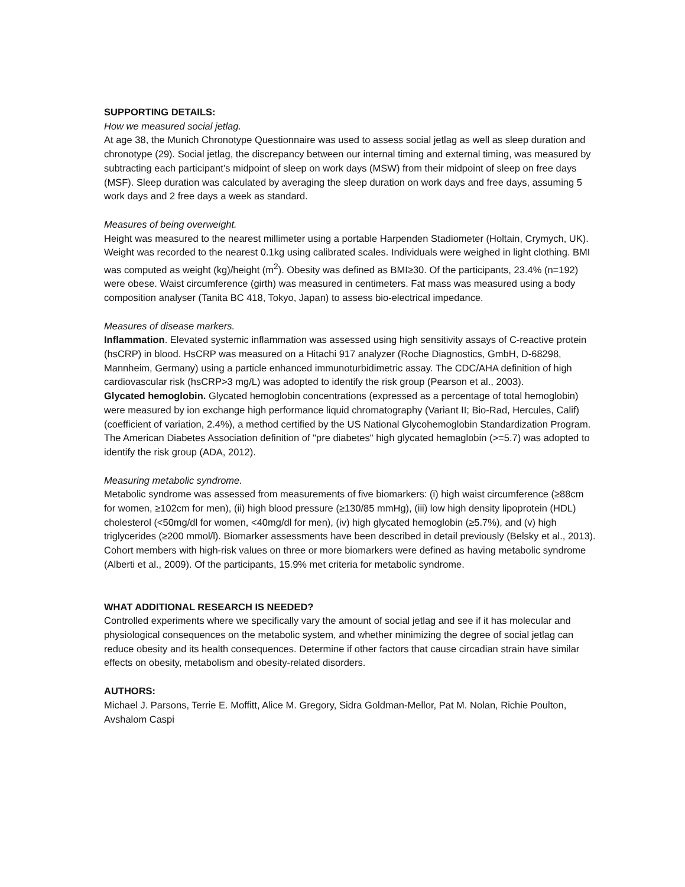SUPPORTING DETAILS:
How we measured social jetlag.
At age 38, the Munich Chronotype Questionnaire was used to assess social jetlag as well as sleep duration and chronotype (29). Social jetlag, the discrepancy between our internal timing and external timing, was measured by subtracting each participant’s midpoint of sleep on work days (MSW) from their midpoint of sleep on free days (MSF). Sleep duration was calculated by averaging the sleep duration on work days and free days, assuming 5 work days and 2 free days a week as standard.
Measures of being overweight.
Height was measured to the nearest millimeter using a portable Harpenden Stadiometer (Holtain, Crymych, UK). Weight was recorded to the nearest 0.1kg using calibrated scales. Individuals were weighed in light clothing. BMI was computed as weight (kg)/height (m<sup>2</sup>). Obesity was defined as BMI≥30. Of the participants, 23.4% (n=192) were obese. Waist circumference (girth) was measured in centimeters. Fat mass was measured using a body composition analyser (Tanita BC 418, Tokyo, Japan) to assess bio-electrical impedance.
Measures of disease markers.
Inflammation. Elevated systemic inflammation was assessed using high sensitivity assays of C-reactive protein (hsCRP) in blood. HsCRP was measured on a Hitachi 917 analyzer (Roche Diagnostics, GmbH, D-68298, Mannheim, Germany) using a particle enhanced immunoturbidimetric assay. The CDC/AHA definition of high cardiovascular risk (hsCRP>3 mg/L) was adopted to identify the risk group (Pearson et al., 2003).
Glycated hemoglobin. Glycated hemoglobin concentrations (expressed as a percentage of total hemoglobin) were measured by ion exchange high performance liquid chromatography (Variant II; Bio-Rad, Hercules, Calif) (coefficient of variation, 2.4%), a method certified by the US National Glycohemoglobin Standardization Program. The American Diabetes Association definition of "pre diabetes" high glycated hemaglobin (>=5.7) was adopted to identify the risk group (ADA, 2012).
Measuring metabolic syndrome.
Metabolic syndrome was assessed from measurements of five biomarkers: (i) high waist circumference (≥88cm for women, ≥102cm for men), (ii) high blood pressure (≥130/85 mmHg), (iii) low high density lipoprotein (HDL) cholesterol (<50mg/dl for women, <40mg/dl for men), (iv) high glycated hemoglobin (≥5.7%), and (v) high triglycerides (≥200 mmol/l). Biomarker assessments have been described in detail previously (Belsky et al., 2013). Cohort members with high-risk values on three or more biomarkers were defined as having metabolic syndrome (Alberti et al., 2009). Of the participants, 15.9% met criteria for metabolic syndrome.
WHAT ADDITIONAL RESEARCH IS NEEDED?
Controlled experiments where we specifically vary the amount of social jetlag and see if it has molecular and physiological consequences on the metabolic system, and whether minimizing the degree of social jetlag can reduce obesity and its health consequences. Determine if other factors that cause circadian strain have similar effects on obesity, metabolism and obesity-related disorders.
AUTHORS:
Michael J. Parsons, Terrie E. Moffitt, Alice M. Gregory, Sidra Goldman-Mellor, Pat M. Nolan, Richie Poulton, Avshalom Caspi